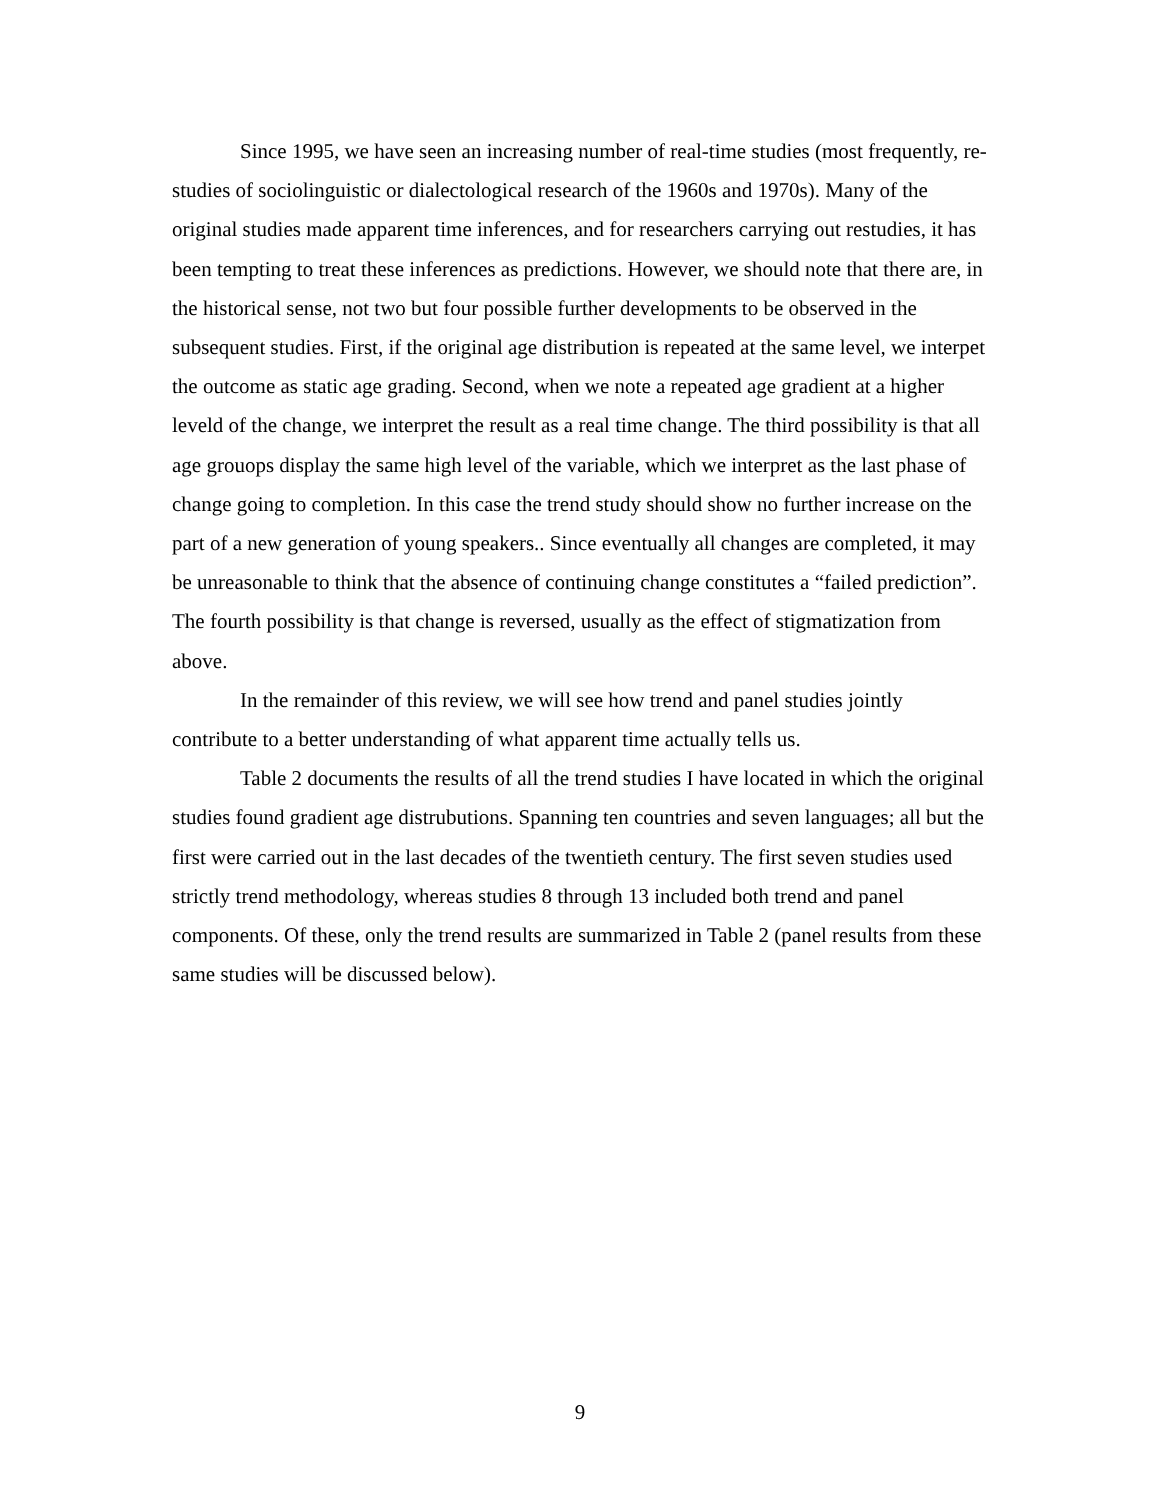Since 1995, we have seen an increasing number of real-time studies (most frequently, re-studies of sociolinguistic or dialectological research of the 1960s and 1970s). Many of the original studies made apparent time inferences, and for researchers carrying out restudies, it has been tempting to treat these inferences as predictions. However, we should note that there are, in the historical sense, not two but four possible further developments to be observed in the subsequent studies. First, if the original age distribution is repeated at the same level, we interpet the outcome as static age grading. Second, when we note a repeated age gradient at a higher leveld of the change, we interpret the result as a real time change. The third possibility is that all age grouops display the same high level of the variable, which we interpret as the last phase of change going to completion. In this case the trend study should show no further increase on the part of a new generation of young speakers.. Since eventually all changes are completed, it may be unreasonable to think that the absence of continuing change constitutes a “failed prediction”. The fourth possibility is that change is reversed, usually as the effect of stigmatization from above.
In the remainder of this review, we will see how trend and panel studies jointly contribute to a better understanding of what apparent time actually tells us.
Table 2 documents the results of all the trend studies I have located in which the original studies found gradient age distrubutions. Spanning ten countries and seven languages; all but the first were carried out in the last decades of the twentieth century. The first seven studies used strictly trend methodology, whereas studies 8 through 13 included both trend and panel components. Of these, only the trend results are summarized in Table 2 (panel results from these same studies will be discussed below).
9